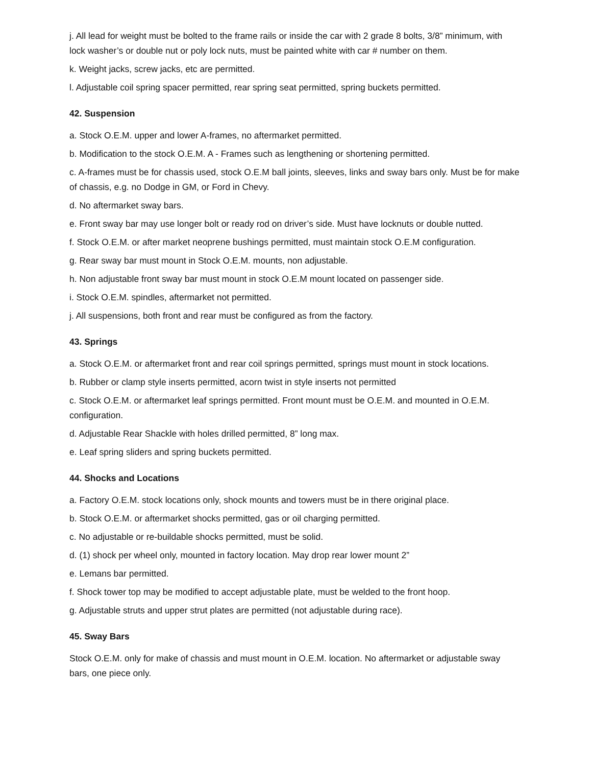j. All lead for weight must be bolted to the frame rails or inside the car with 2 grade 8 bolts, 3/8” minimum, with lock washer’s or double nut or poly lock nuts, must be painted white with car # number on them.
k. Weight jacks, screw jacks, etc are permitted.
l. Adjustable coil spring spacer permitted, rear spring seat permitted, spring buckets permitted.
42. Suspension
a. Stock O.E.M. upper and lower A-frames, no aftermarket permitted.
b. Modification to the stock O.E.M. A - Frames such as lengthening or shortening permitted.
c. A-frames must be for chassis used, stock O.E.M ball joints, sleeves, links and sway bars only. Must be for make of chassis, e.g. no Dodge in GM, or Ford in Chevy.
d. No aftermarket sway bars.
e. Front sway bar may use longer bolt or ready rod on driver’s side. Must have locknuts or double nutted.
f. Stock O.E.M. or after market neoprene bushings permitted, must maintain stock O.E.M configuration.
g. Rear sway bar must mount in Stock O.E.M. mounts, non adjustable.
h. Non adjustable front sway bar must mount in stock O.E.M mount located on passenger side.
i. Stock O.E.M. spindles, aftermarket not permitted.
j. All suspensions, both front and rear must be configured as from the factory.
43. Springs
a. Stock O.E.M. or aftermarket front and rear coil springs permitted, springs must mount in stock locations.
b. Rubber or clamp style inserts permitted, acorn twist in style inserts not permitted
c. Stock O.E.M. or aftermarket leaf springs permitted. Front mount must be O.E.M. and mounted in O.E.M. configuration.
d. Adjustable Rear Shackle with holes drilled permitted, 8” long max.
e. Leaf spring sliders and spring buckets permitted.
44. Shocks and Locations
a. Factory O.E.M. stock locations only, shock mounts and towers must be in there original place.
b. Stock O.E.M. or aftermarket shocks permitted, gas or oil charging permitted.
c. No adjustable or re-buildable shocks permitted, must be solid.
d. (1) shock per wheel only, mounted in factory location. May drop rear lower mount 2”
e. Lemans bar permitted.
f. Shock tower top may be modified to accept adjustable plate, must be welded to the front hoop.
g. Adjustable struts and upper strut plates are permitted (not adjustable during race).
45. Sway Bars
Stock O.E.M. only for make of chassis and must mount in O.E.M. location. No aftermarket or adjustable sway bars, one piece only.